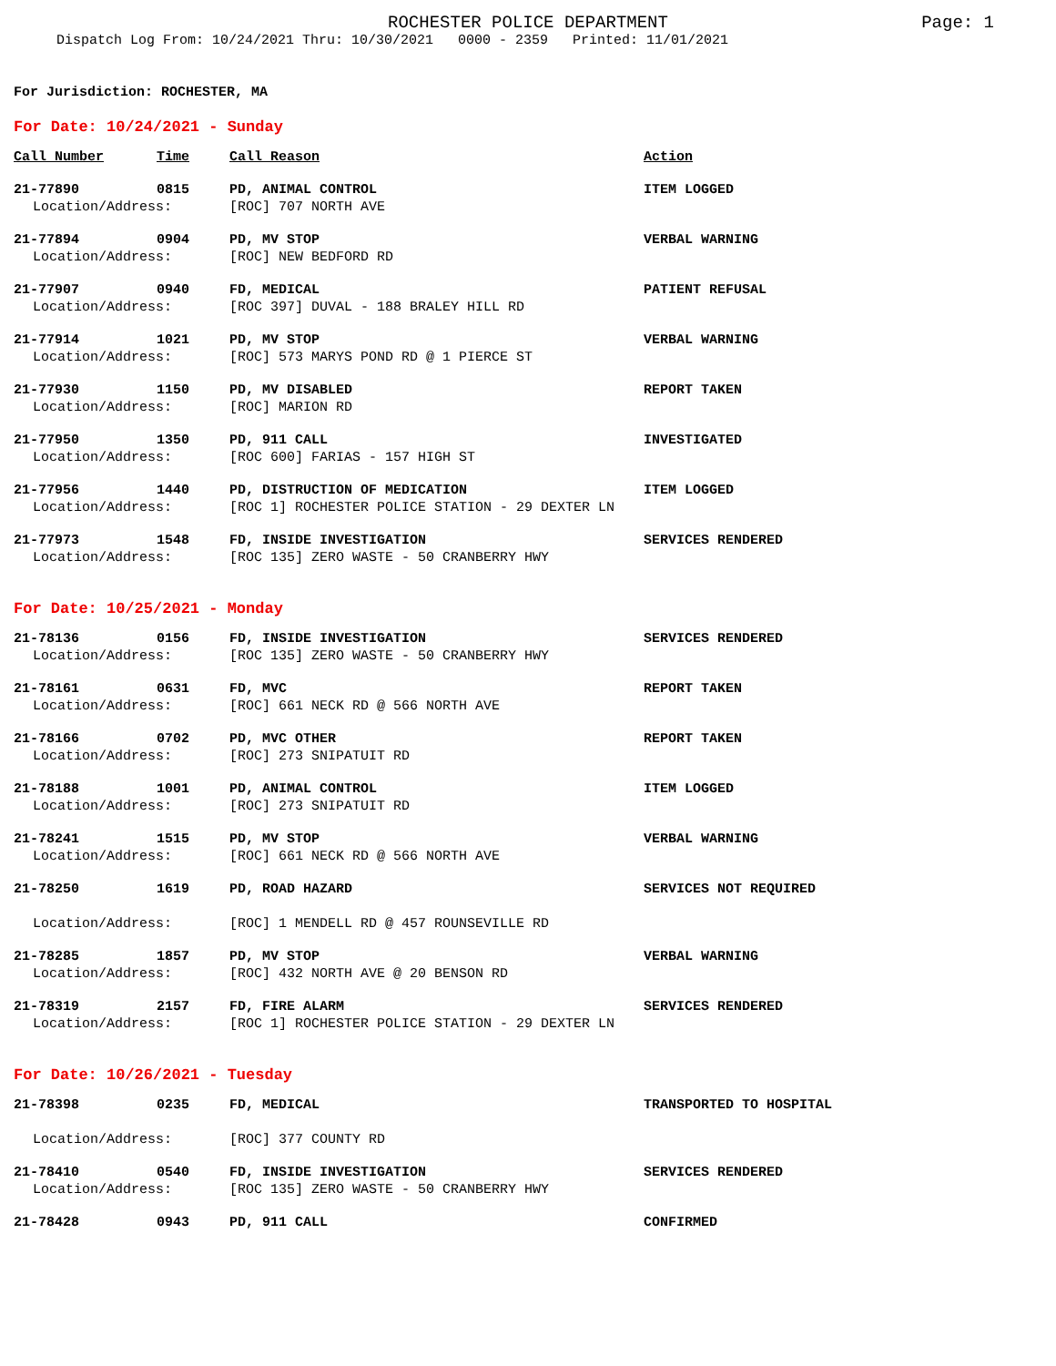ROCHESTER POLICE DEPARTMENT Page: 1
Dispatch Log From: 10/24/2021 Thru: 10/30/2021 0000 - 2359 Printed: 11/01/2021
For Jurisdiction: ROCHESTER, MA
For Date: 10/24/2021 - Sunday
| Call Number | Time | Call Reason | Action |
| --- | --- | --- | --- |
| 21-77890 | 0815 | PD, ANIMAL CONTROL | ITEM LOGGED |
| Location/Address: | | [ROC] 707 NORTH AVE | |
| 21-77894 | 0904 | PD, MV STOP | VERBAL WARNING |
| Location/Address: | | [ROC] NEW BEDFORD RD | |
| 21-77907 | 0940 | FD, MEDICAL | PATIENT REFUSAL |
| Location/Address: | | [ROC 397] DUVAL - 188 BRALEY HILL RD | |
| 21-77914 | 1021 | PD, MV STOP | VERBAL WARNING |
| Location/Address: | | [ROC] 573 MARYS POND RD @ 1 PIERCE ST | |
| 21-77930 | 1150 | PD, MV DISABLED | REPORT TAKEN |
| Location/Address: | | [ROC] MARION RD | |
| 21-77950 | 1350 | PD, 911 CALL | INVESTIGATED |
| Location/Address: | | [ROC 600] FARIAS - 157 HIGH ST | |
| 21-77956 | 1440 | PD, DISTRUCTION OF MEDICATION | ITEM LOGGED |
| Location/Address: | | [ROC 1] ROCHESTER POLICE STATION - 29 DEXTER LN | |
| 21-77973 | 1548 | FD, INSIDE INVESTIGATION | SERVICES RENDERED |
| Location/Address: | | [ROC 135] ZERO WASTE - 50 CRANBERRY HWY | |
For Date: 10/25/2021 - Monday
| 21-78136 | 0156 | FD, INSIDE INVESTIGATION | SERVICES RENDERED |
| Location/Address: | | [ROC 135] ZERO WASTE - 50 CRANBERRY HWY | |
| 21-78161 | 0631 | FD, MVC | REPORT TAKEN |
| Location/Address: | | [ROC] 661 NECK RD @ 566 NORTH AVE | |
| 21-78166 | 0702 | PD, MVC OTHER | REPORT TAKEN |
| Location/Address: | | [ROC] 273 SNIPATUIT RD | |
| 21-78188 | 1001 | PD, ANIMAL CONTROL | ITEM LOGGED |
| Location/Address: | | [ROC] 273 SNIPATUIT RD | |
| 21-78241 | 1515 | PD, MV STOP | VERBAL WARNING |
| Location/Address: | | [ROC] 661 NECK RD @ 566 NORTH AVE | |
| 21-78250 | 1619 | PD, ROAD HAZARD | SERVICES NOT REQUIRED |
| Location/Address: | | [ROC] 1 MENDELL RD @ 457 ROUNSEVILLE RD | |
| 21-78285 | 1857 | PD, MV STOP | VERBAL WARNING |
| Location/Address: | | [ROC] 432 NORTH AVE @ 20 BENSON RD | |
| 21-78319 | 2157 | FD, FIRE ALARM | SERVICES RENDERED |
| Location/Address: | | [ROC 1] ROCHESTER POLICE STATION - 29 DEXTER LN | |
For Date: 10/26/2021 - Tuesday
| 21-78398 | 0235 | FD, MEDICAL | TRANSPORTED TO HOSPITAL |
| Location/Address: | | [ROC] 377 COUNTY RD | |
| 21-78410 | 0540 | FD, INSIDE INVESTIGATION | SERVICES RENDERED |
| Location/Address: | | [ROC 135] ZERO WASTE - 50 CRANBERRY HWY | |
| 21-78428 | 0943 | PD, 911 CALL | CONFIRMED |